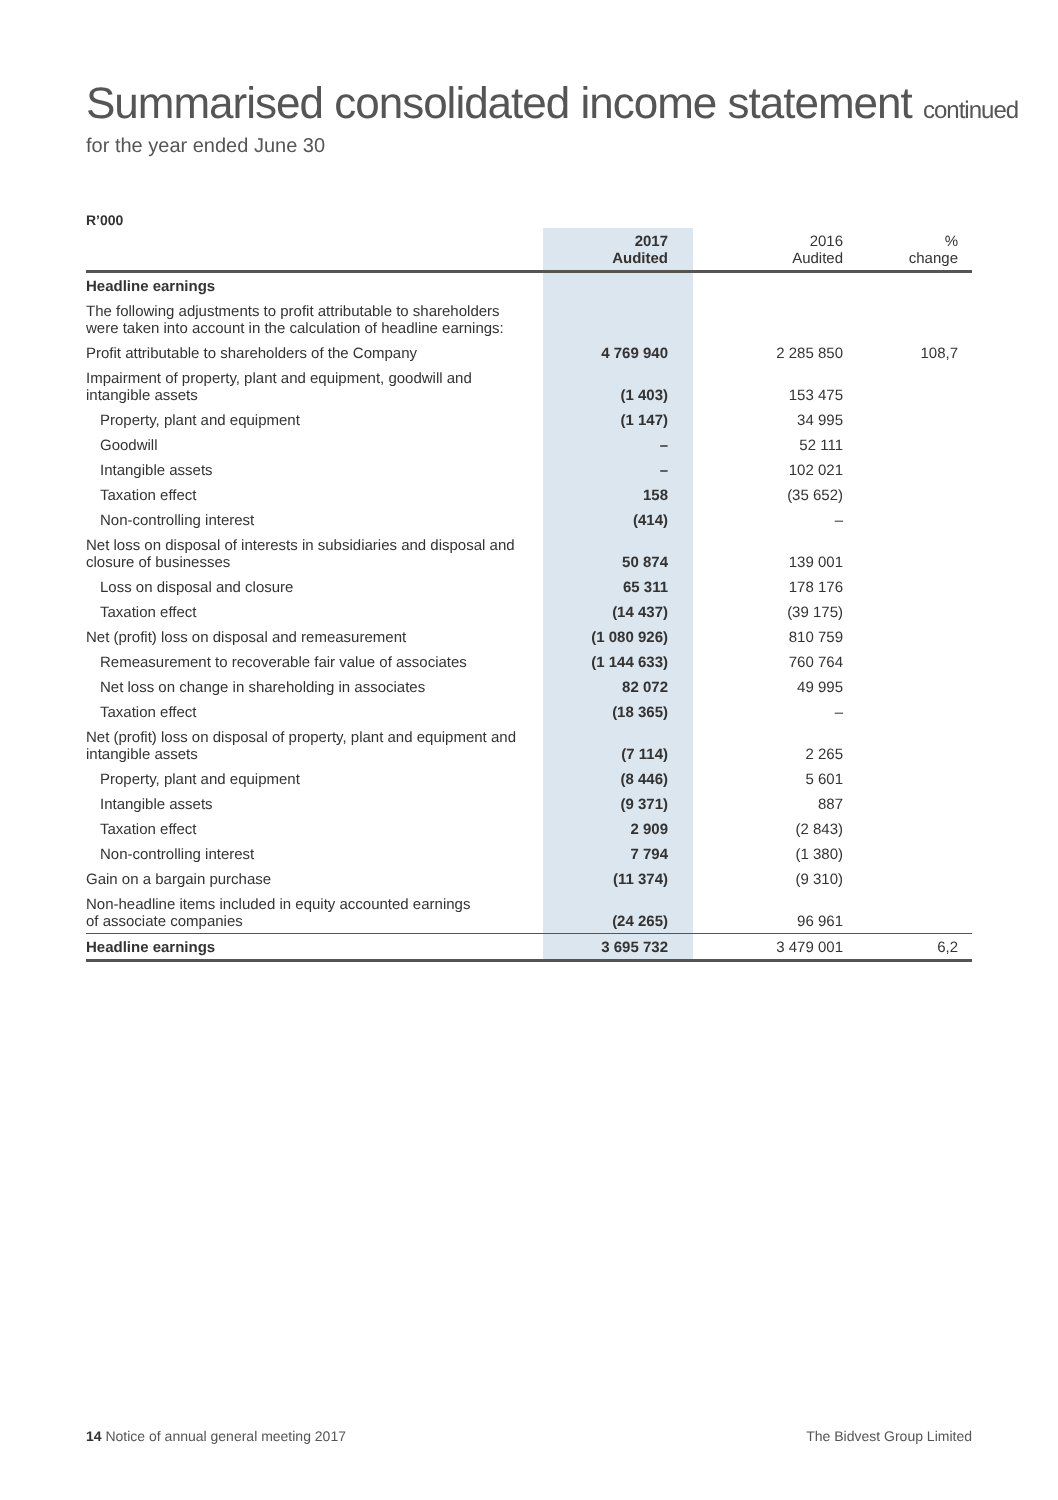Summarised consolidated income statement continued
for the year ended June 30
R’000
| | 2017 Audited | 2016 Audited | % change |
| --- | --- | --- | --- |
| Headline earnings | | | |
| The following adjustments to profit attributable to shareholders were taken into account in the calculation of headline earnings: | | | |
| Profit attributable to shareholders of the Company | 4 769 940 | 2 285 850 | 108,7 |
| Impairment of property, plant and equipment, goodwill and intangible assets | (1 403) | 153 475 | |
| Property, plant and equipment | (1 147) | 34 995 | |
| Goodwill | – | 52 111 | |
| Intangible assets | – | 102 021 | |
| Taxation effect | 158 | (35 652) | |
| Non-controlling interest | (414) | – | |
| Net loss on disposal of interests in subsidiaries and disposal and closure of businesses | 50 874 | 139 001 | |
| Loss on disposal and closure | 65 311 | 178 176 | |
| Taxation effect | (14 437) | (39 175) | |
| Net (profit) loss on disposal and remeasurement | (1 080 926) | 810 759 | |
| Remeasurement to recoverable fair value of associates | (1 144 633) | 760 764 | |
| Net loss on change in shareholding in associates | 82 072 | 49 995 | |
| Taxation effect | (18 365) | – | |
| Net (profit) loss on disposal of property, plant and equipment and intangible assets | (7 114) | 2 265 | |
| Property, plant and equipment | (8 446) | 5 601 | |
| Intangible assets | (9 371) | 887 | |
| Taxation effect | 2 909 | (2 843) | |
| Non-controlling interest | 7 794 | (1 380) | |
| Gain on a bargain purchase | (11 374) | (9 310) | |
| Non-headline items included in equity accounted earnings of associate companies | (24 265) | 96 961 | |
| Headline earnings | 3 695 732 | 3 479 001 | 6,2 |
14 Notice of annual general meeting 2017 The Bidvest Group Limited